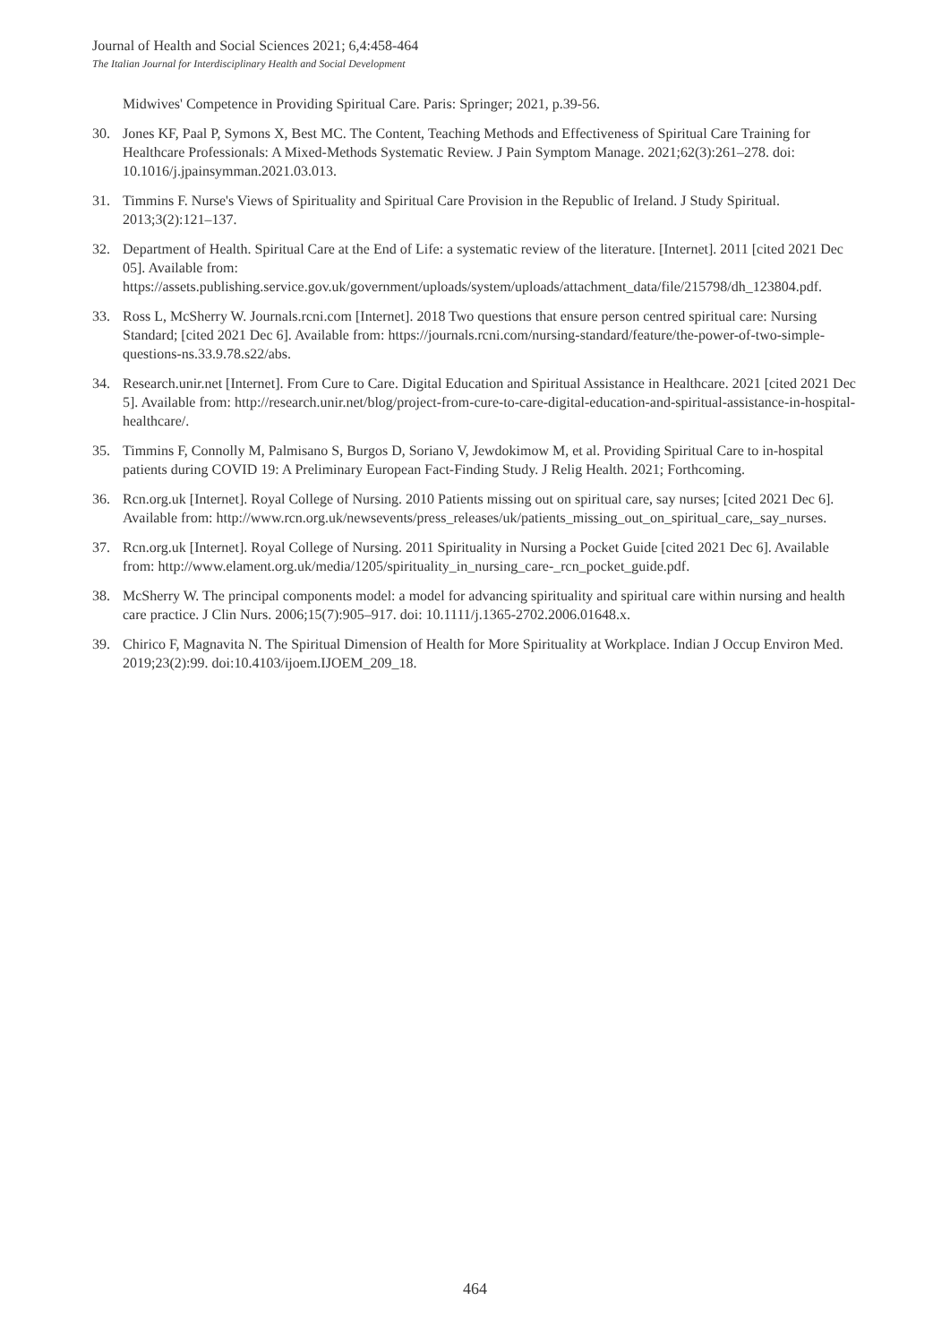Journal of Health and Social Sciences 2021; 6,4:458-464
The Italian Journal for Interdisciplinary Health and Social Development
Midwives' Competence in Providing Spiritual Care. Paris: Springer; 2021, p.39-56.
30. Jones KF, Paal P, Symons X, Best MC. The Content, Teaching Methods and Effectiveness of Spiritual Care Training for Healthcare Professionals: A Mixed-Methods Systematic Review. J Pain Symptom Manage. 2021;62(3):261–278. doi: 10.1016/j.jpainsymman.2021.03.013.
31. Timmins F. Nurse's Views of Spirituality and Spiritual Care Provision in the Republic of Ireland. J Study Spiritual. 2013;3(2):121–137.
32. Department of Health. Spiritual Care at the End of Life: a systematic review of the literature. [Internet]. 2011 [cited 2021 Dec 05]. Available from: https://assets.publishing.service.gov.uk/government/uploads/system/uploads/attachment_data/file/215798/dh_123804.pdf.
33. Ross L, McSherry W. Journals.rcni.com [Internet]. 2018 Two questions that ensure person centred spiritual care: Nursing Standard; [cited 2021 Dec 6]. Available from: https://journals.rcni.com/nursing-standard/feature/the-power-of-two-simple-questions-ns.33.9.78.s22/abs.
34. Research.unir.net [Internet]. From Cure to Care. Digital Education and Spiritual Assistance in Healthcare. 2021 [cited 2021 Dec 5]. Available from: http://research.unir.net/blog/project-from-cure-to-care-digital-education-and-spiritual-assistance-in-hospital-healthcare/.
35. Timmins F, Connolly M, Palmisano S, Burgos D, Soriano V, Jewdokimow M, et al. Providing Spiritual Care to in-hospital patients during COVID 19: A Preliminary European Fact-Finding Study. J Relig Health. 2021; Forthcoming.
36. Rcn.org.uk [Internet]. Royal College of Nursing. 2010 Patients missing out on spiritual care, say nurses; [cited 2021 Dec 6]. Available from: http://www.rcn.org.uk/newsevents/press_releases/uk/patients_missing_out_on_spiritual_care,_say_nurses.
37. Rcn.org.uk [Internet]. Royal College of Nursing. 2011 Spirituality in Nursing a Pocket Guide [cited 2021 Dec 6]. Available from: http://www.elament.org.uk/media/1205/spirituality_in_nursing_care-_rcn_pocket_guide.pdf.
38. McSherry W. The principal components model: a model for advancing spirituality and spiritual care within nursing and health care practice. J Clin Nurs. 2006;15(7):905–917. doi: 10.1111/j.1365-2702.2006.01648.x.
39. Chirico F, Magnavita N. The Spiritual Dimension of Health for More Spirituality at Workplace. Indian J Occup Environ Med. 2019;23(2):99. doi:10.4103/ijoem.IJOEM_209_18.
464